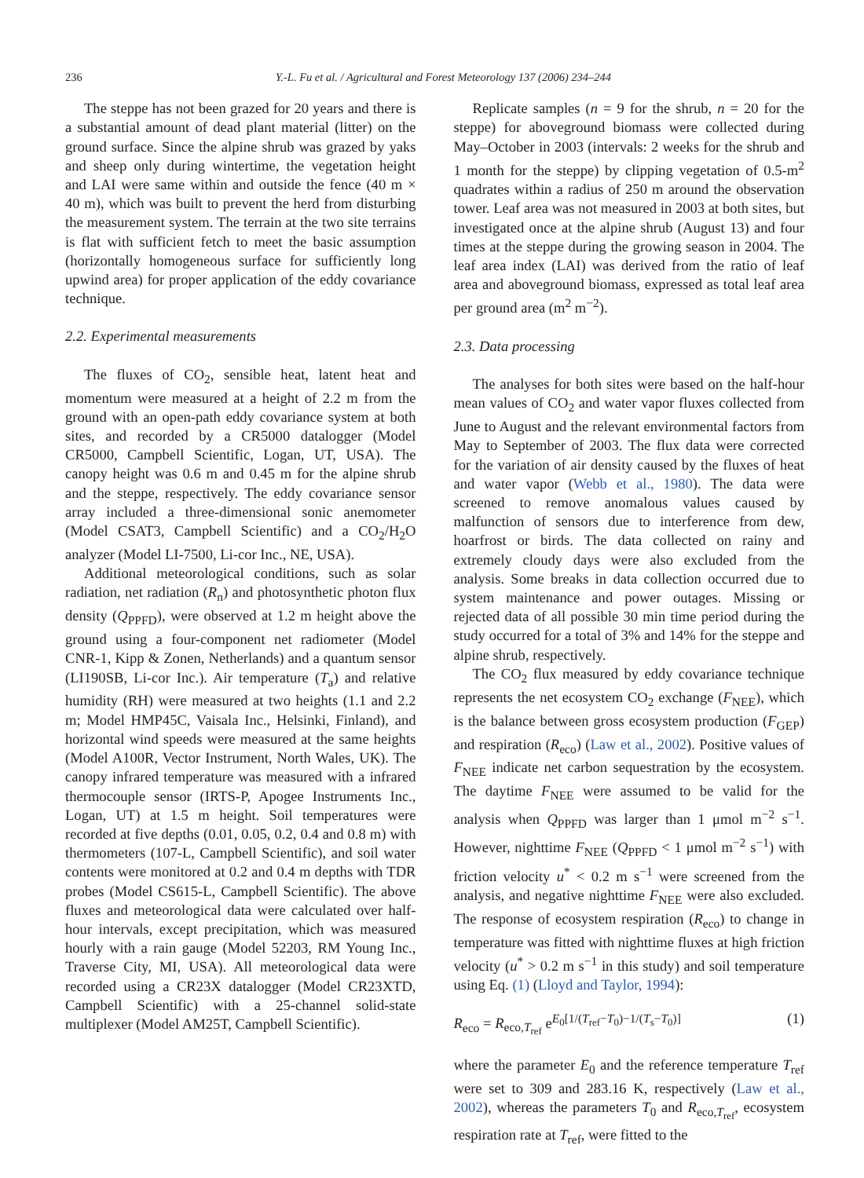236 Y.-L. Fu et al. / Agricultural and Forest Meteorology 137 (2006) 234–244
The steppe has not been grazed for 20 years and there is a substantial amount of dead plant material (litter) on the ground surface. Since the alpine shrub was grazed by yaks and sheep only during wintertime, the vegetation height and LAI were same within and outside the fence (40 m × 40 m), which was built to prevent the herd from disturbing the measurement system. The terrain at the two site terrains is flat with sufficient fetch to meet the basic assumption (horizontally homogeneous surface for sufficiently long upwind area) for proper application of the eddy covariance technique.
2.2. Experimental measurements
The fluxes of CO<sub>2</sub>, sensible heat, latent heat and momentum were measured at a height of 2.2 m from the ground with an open-path eddy covariance system at both sites, and recorded by a CR5000 datalogger (Model CR5000, Campbell Scientific, Logan, UT, USA). The canopy height was 0.6 m and 0.45 m for the alpine shrub and the steppe, respectively. The eddy covariance sensor array included a three-dimensional sonic anemometer (Model CSAT3, Campbell Scientific) and a CO<sub>2</sub>/H<sub>2</sub>O analyzer (Model LI-7500, Li-cor Inc., NE, USA).
Additional meteorological conditions, such as solar radiation, net radiation (R<sub>n</sub>) and photosynthetic photon flux density (Q<sub>PPFD</sub>), were observed at 1.2 m height above the ground using a four-component net radiometer (Model CNR-1, Kipp & Zonen, Netherlands) and a quantum sensor (LI190SB, Li-cor Inc.). Air temperature (T<sub>a</sub>) and relative humidity (RH) were measured at two heights (1.1 and 2.2 m; Model HMP45C, Vaisala Inc., Helsinki, Finland), and horizontal wind speeds were measured at the same heights (Model A100R, Vector Instrument, North Wales, UK). The canopy infrared temperature was measured with a infrared thermocouple sensor (IRTS-P, Apogee Instruments Inc., Logan, UT) at 1.5 m height. Soil temperatures were recorded at five depths (0.01, 0.05, 0.2, 0.4 and 0.8 m) with thermometers (107-L, Campbell Scientific), and soil water contents were monitored at 0.2 and 0.4 m depths with TDR probes (Model CS615-L, Campbell Scientific). The above fluxes and meteorological data were calculated over half-hour intervals, except precipitation, which was measured hourly with a rain gauge (Model 52203, RM Young Inc., Traverse City, MI, USA). All meteorological data were recorded using a CR23X datalogger (Model CR23XTD, Campbell Scientific) with a 25-channel solid-state multiplexer (Model AM25T, Campbell Scientific).
Replicate samples (n = 9 for the shrub, n = 20 for the steppe) for aboveground biomass were collected during May–October in 2003 (intervals: 2 weeks for the shrub and 1 month for the steppe) by clipping vegetation of 0.5-m<sup>2</sup> quadrates within a radius of 250 m around the observation tower. Leaf area was not measured in 2003 at both sites, but investigated once at the alpine shrub (August 13) and four times at the steppe during the growing season in 2004. The leaf area index (LAI) was derived from the ratio of leaf area and aboveground biomass, expressed as total leaf area per ground area (m<sup>2</sup> m<sup>−2</sup>).
2.3. Data processing
The analyses for both sites were based on the half-hour mean values of CO<sub>2</sub> and water vapor fluxes collected from June to August and the relevant environmental factors from May to September of 2003. The flux data were corrected for the variation of air density caused by the fluxes of heat and water vapor (Webb et al., 1980). The data were screened to remove anomalous values caused by malfunction of sensors due to interference from dew, hoarfrost or birds. The data collected on rainy and extremely cloudy days were also excluded from the analysis. Some breaks in data collection occurred due to system maintenance and power outages. Missing or rejected data of all possible 30 min time period during the study occurred for a total of 3% and 14% for the steppe and alpine shrub, respectively.
The CO<sub>2</sub> flux measured by eddy covariance technique represents the net ecosystem CO<sub>2</sub> exchange (F<sub>NEE</sub>), which is the balance between gross ecosystem production (F<sub>GEP</sub>) and respiration (R<sub>eco</sub>) (Law et al., 2002). Positive values of F<sub>NEE</sub> indicate net carbon sequestration by the ecosystem. The daytime F<sub>NEE</sub> were assumed to be valid for the analysis when Q<sub>PPFD</sub> was larger than 1 μmol m<sup>−2</sup> s<sup>−1</sup>. However, nighttime F<sub>NEE</sub> (Q<sub>PPFD</sub> < 1 μmol m<sup>−2</sup> s<sup>−1</sup>) with friction velocity u<sup>*</sup> < 0.2 m s<sup>−1</sup> were screened from the analysis, and negative nighttime F<sub>NEE</sub> were also excluded. The response of ecosystem respiration (R<sub>eco</sub>) to change in temperature was fitted with nighttime fluxes at high friction velocity (u<sup>*</sup> > 0.2 m s<sup>−1</sup> in this study) and soil temperature using Eq. (1) (Lloyd and Taylor, 1994):
R<sub>eco</sub> = R<sub>eco,T<sub>ref</sub></sub> e<sup>E<sub>0</sub>[1/(T<sub>ref</sub>−T<sub>0</sub>)−1/(T<sub>s</sub>−T<sub>0</sub>)]</sup> (1)
where the parameter E<sub>0</sub> and the reference temperature T<sub>ref</sub> were set to 309 and 283.16 K, respectively (Law et al., 2002), whereas the parameters T<sub>0</sub> and R<sub>eco,T<sub>ref</sub></sub>, ecosystem respiration rate at T<sub>ref</sub>, were fitted to the